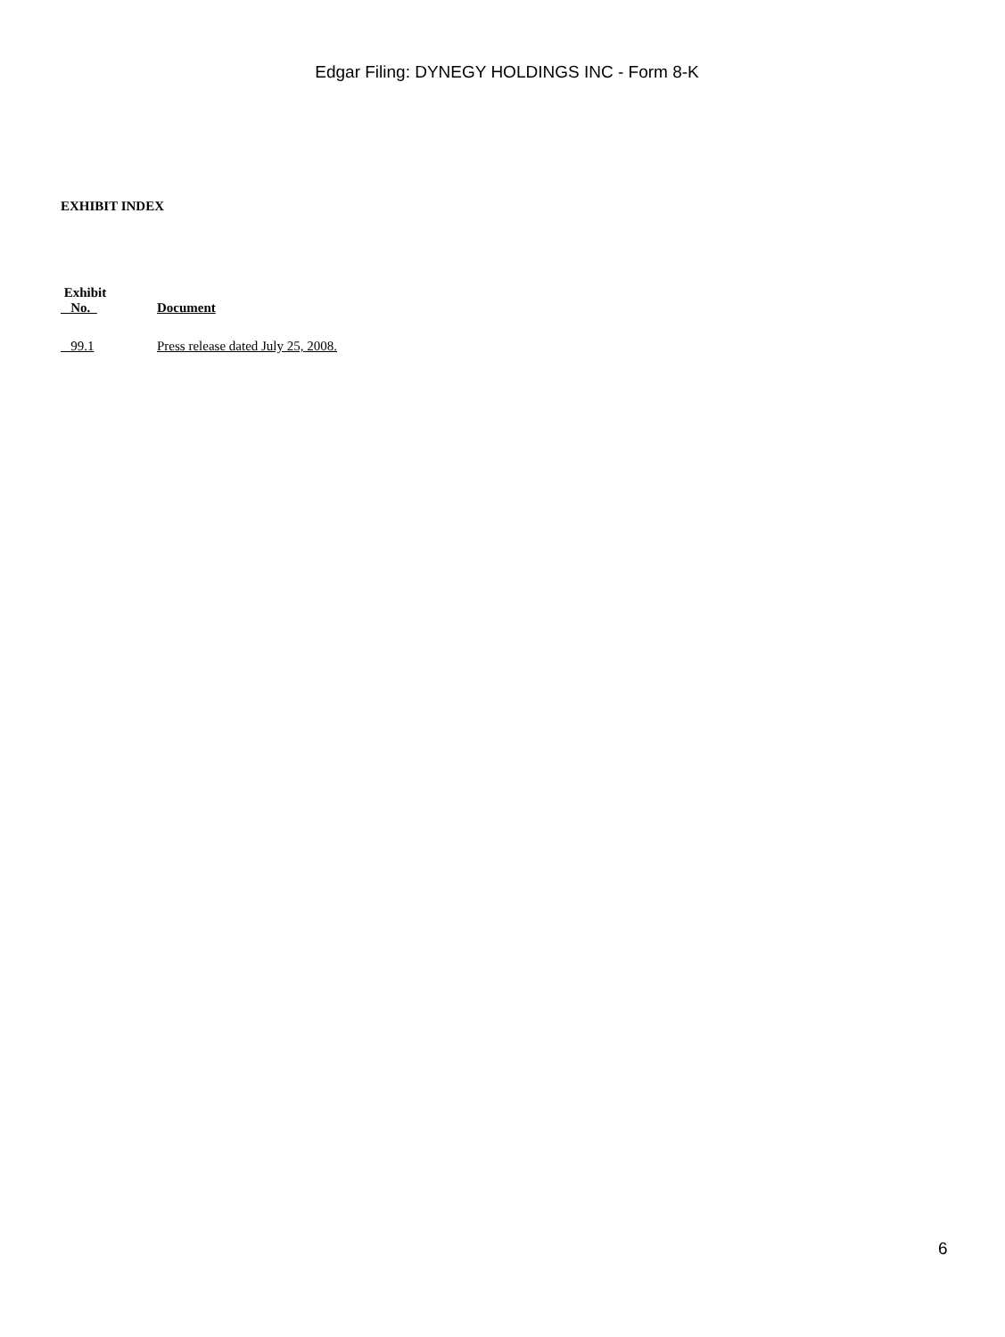Edgar Filing: DYNEGY HOLDINGS INC - Form 8-K
EXHIBIT INDEX
| Exhibit No. | Document |
| --- | --- |
| 99.1 | Press release dated July 25, 2008. |
6